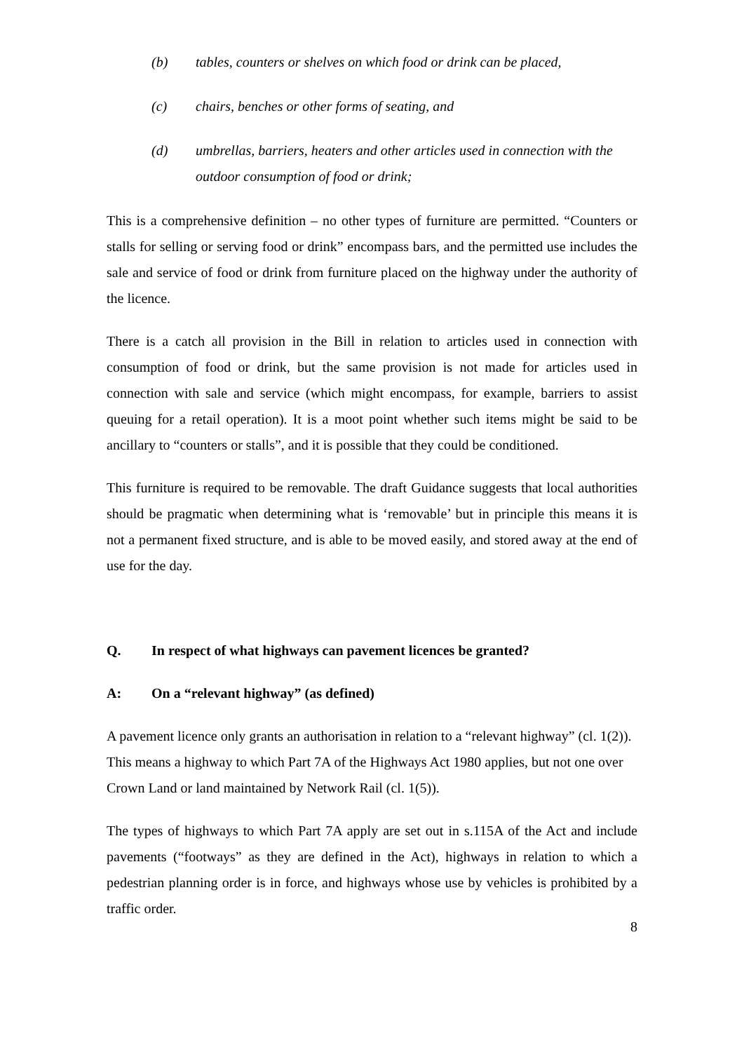(b) tables, counters or shelves on which food or drink can be placed,
(c) chairs, benches or other forms of seating, and
(d) umbrellas, barriers, heaters and other articles used in connection with the outdoor consumption of food or drink;
This is a comprehensive definition – no other types of furniture are permitted. “Counters or stalls for selling or serving food or drink” encompass bars, and the permitted use includes the sale and service of food or drink from furniture placed on the highway under the authority of the licence.
There is a catch all provision in the Bill in relation to articles used in connection with consumption of food or drink, but the same provision is not made for articles used in connection with sale and service (which might encompass, for example, barriers to assist queuing for a retail operation). It is a moot point whether such items might be said to be ancillary to “counters or stalls”, and it is possible that they could be conditioned.
This furniture is required to be removable. The draft Guidance suggests that local authorities should be pragmatic when determining what is ‘removable’ but in principle this means it is not a permanent fixed structure, and is able to be moved easily, and stored away at the end of use for the day.
Q. In respect of what highways can pavement licences be granted?
A: On a “relevant highway” (as defined)
A pavement licence only grants an authorisation in relation to a “relevant highway” (cl. 1(2)). This means a highway to which Part 7A of the Highways Act 1980 applies, but not one over Crown Land or land maintained by Network Rail (cl. 1(5)).
The types of highways to which Part 7A apply are set out in s.115A of the Act and include pavements (“footways” as they are defined in the Act), highways in relation to which a pedestrian planning order is in force, and highways whose use by vehicles is prohibited by a traffic order.
8